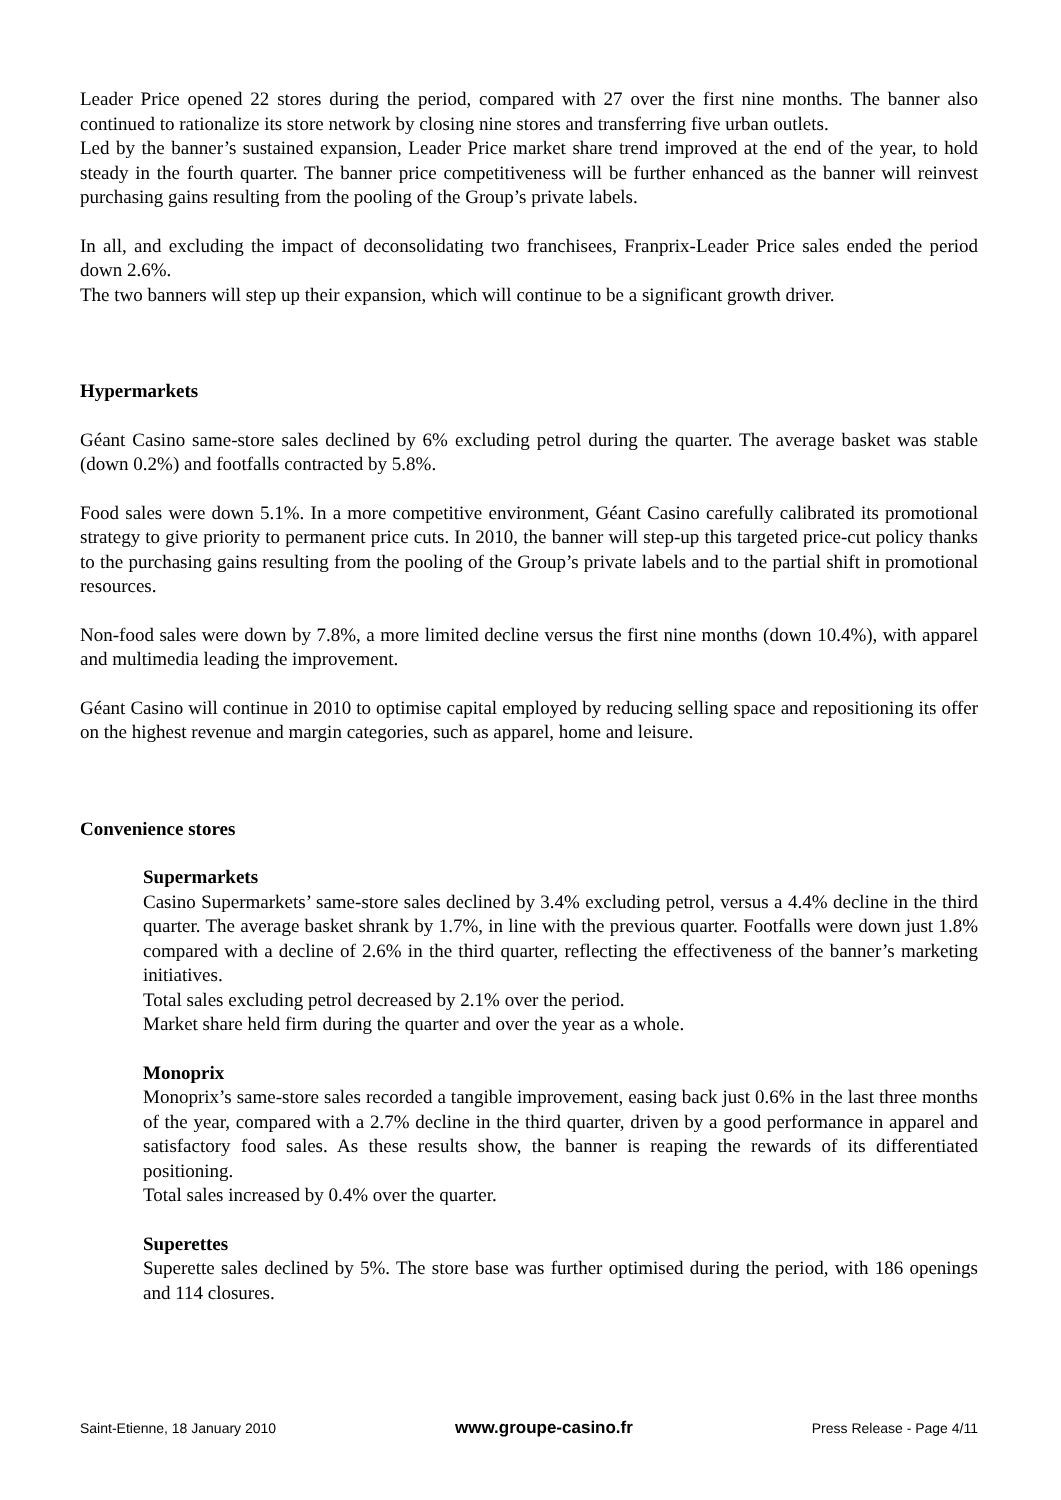Leader Price opened 22 stores during the period, compared with 27 over the first nine months. The banner also continued to rationalize its store network by closing nine stores and transferring five urban outlets.
Led by the banner’s sustained expansion, Leader Price market share trend improved at the end of the year, to hold steady in the fourth quarter. The banner price competitiveness will be further enhanced as the banner will reinvest purchasing gains resulting from the pooling of the Group’s private labels.
In all, and excluding the impact of deconsolidating two franchisees, Franprix-Leader Price sales ended the period down 2.6%.
The two banners will step up their expansion, which will continue to be a significant growth driver.
Hypermarkets
Géant Casino same-store sales declined by 6% excluding petrol during the quarter. The average basket was stable (down 0.2%) and footfalls contracted by 5.8%.
Food sales were down 5.1%. In a more competitive environment, Géant Casino carefully calibrated its promotional strategy to give priority to permanent price cuts. In 2010, the banner will step-up this targeted price-cut policy thanks to the purchasing gains resulting from the pooling of the Group’s private labels and to the partial shift in promotional resources.
Non-food sales were down by 7.8%, a more limited decline versus the first nine months (down 10.4%), with apparel and multimedia leading the improvement.
Géant Casino will continue in 2010 to optimise capital employed by reducing selling space and repositioning its offer on the highest revenue and margin categories, such as apparel, home and leisure.
Convenience stores
Supermarkets
Casino Supermarkets’ same-store sales declined by 3.4% excluding petrol, versus a 4.4% decline in the third quarter. The average basket shrank by 1.7%, in line with the previous quarter. Footfalls were down just 1.8% compared with a decline of 2.6% in the third quarter, reflecting the effectiveness of the banner’s marketing initiatives.
Total sales excluding petrol decreased by 2.1% over the period.
Market share held firm during the quarter and over the year as a whole.
Monoprix
Monoprix’s same-store sales recorded a tangible improvement, easing back just 0.6% in the last three months of the year, compared with a 2.7% decline in the third quarter, driven by a good performance in apparel and satisfactory food sales. As these results show, the banner is reaping the rewards of its differentiated positioning.
Total sales increased by 0.4% over the quarter.
Superettes
Superette sales declined by 5%. The store base was further optimised during the period, with 186 openings and 114 closures.
Saint-Etienne, 18 January 2010 www.groupe-casino.fr Press Release - Page 4/11